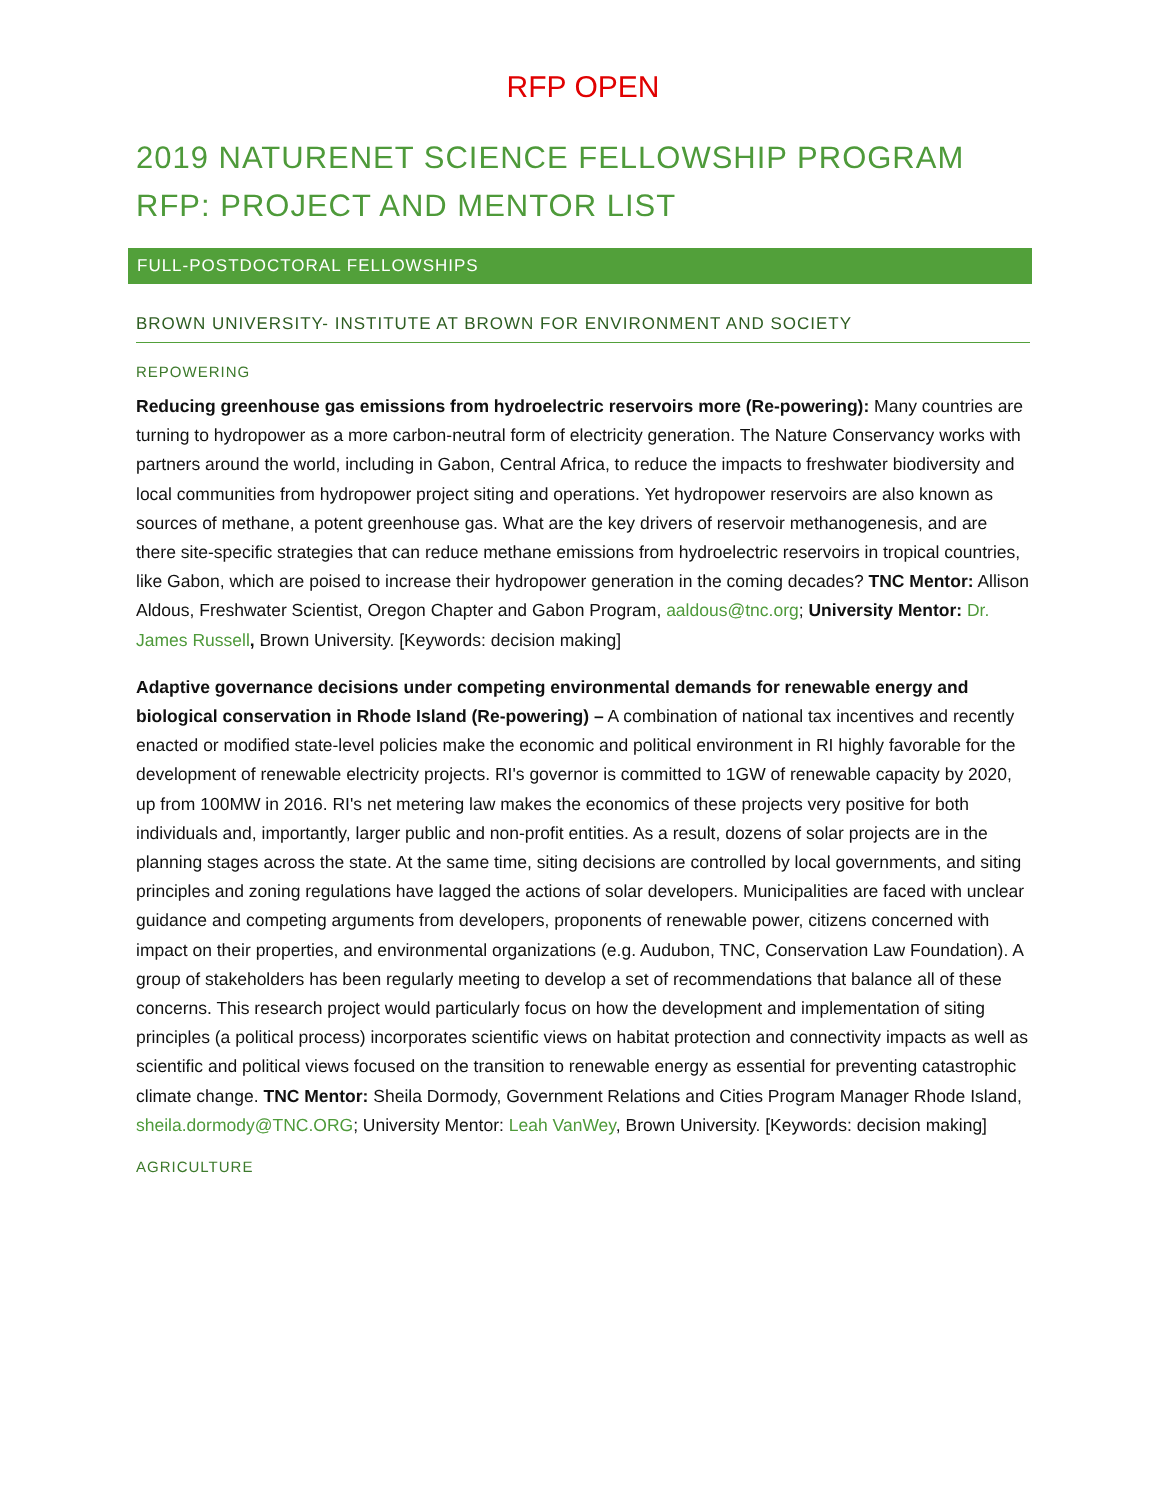RFP OPEN
2019 NATURENET SCIENCE FELLOWSHIP PROGRAM RFP: PROJECT AND MENTOR LIST
FULL-POSTDOCTORAL FELLOWSHIPS
BROWN UNIVERSITY- INSTITUTE AT BROWN FOR ENVIRONMENT AND SOCIETY
REPOWERING
Reducing greenhouse gas emissions from hydroelectric reservoirs more (Re-powering): Many countries are turning to hydropower as a more carbon-neutral form of electricity generation. The Nature Conservancy works with partners around the world, including in Gabon, Central Africa, to reduce the impacts to freshwater biodiversity and local communities from hydropower project siting and operations. Yet hydropower reservoirs are also known as sources of methane, a potent greenhouse gas. What are the key drivers of reservoir methanogenesis, and are there site-specific strategies that can reduce methane emissions from hydroelectric reservoirs in tropical countries, like Gabon, which are poised to increase their hydropower generation in the coming decades? TNC Mentor: Allison Aldous, Freshwater Scientist, Oregon Chapter and Gabon Program, aaldous@tnc.org; University Mentor: Dr. James Russell, Brown University. [Keywords: decision making]
Adaptive governance decisions under competing environmental demands for renewable energy and biological conservation in Rhode Island (Re-powering) – A combination of national tax incentives and recently enacted or modified state-level policies make the economic and political environment in RI highly favorable for the development of renewable electricity projects. RI's governor is committed to 1GW of renewable capacity by 2020, up from 100MW in 2016. RI's net metering law makes the economics of these projects very positive for both individuals and, importantly, larger public and non-profit entities. As a result, dozens of solar projects are in the planning stages across the state. At the same time, siting decisions are controlled by local governments, and siting principles and zoning regulations have lagged the actions of solar developers. Municipalities are faced with unclear guidance and competing arguments from developers, proponents of renewable power, citizens concerned with impact on their properties, and environmental organizations (e.g. Audubon, TNC, Conservation Law Foundation). A group of stakeholders has been regularly meeting to develop a set of recommendations that balance all of these concerns. This research project would particularly focus on how the development and implementation of siting principles (a political process) incorporates scientific views on habitat protection and connectivity impacts as well as scientific and political views focused on the transition to renewable energy as essential for preventing catastrophic climate change. TNC Mentor: Sheila Dormody, Government Relations and Cities Program Manager Rhode Island, sheila.dormody@TNC.ORG; University Mentor: Leah VanWey, Brown University. [Keywords: decision making]
AGRICULTURE